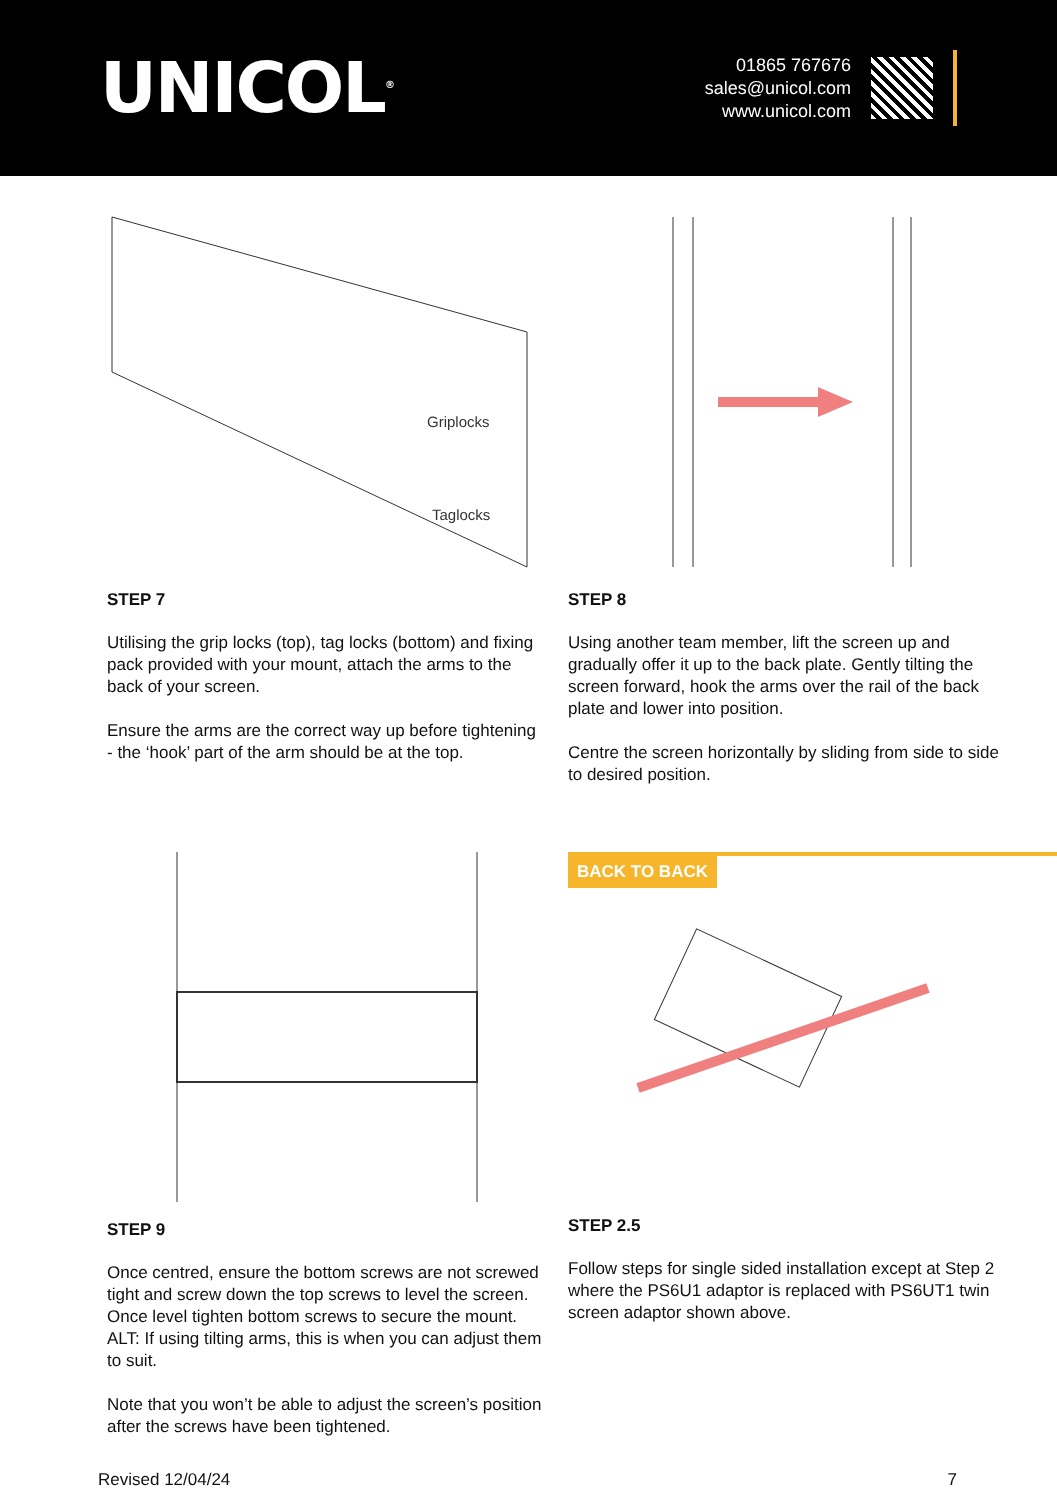UNICOL<sup>®</sup>
01865 767676
sales@unicol.com
www.unicol.com
Griplocks
Taglocks
STEP 7
Utilising the grip locks (top), tag locks (bottom) and fixing pack provided with your mount, attach the arms to the back of your screen.
Ensure the arms are the correct way up before tightening - the ‘hook’ part of the arm should be at the top.
STEP 8
Using another team member, lift the screen up and gradually offer it up to the back plate. Gently tilting the screen forward, hook the arms over the rail of the back plate and lower into position.
Centre the screen horizontally by sliding from side to side to desired position.
STEP 9
Once centred, ensure the bottom screws are not screwed tight and screw down the top screws to level the screen. Once level tighten bottom screws to secure the mount. ALT: If using tilting arms, this is when you can adjust them to suit.
Note that you won’t be able to adjust the screen’s position after the screws have been tightened.
BACK TO BACK
STEP 2.5
Follow steps for single sided installation except at Step 2 where the PS6U1 adaptor is replaced with PS6UT1 twin screen adaptor shown above.
Revised 12/04/24 7